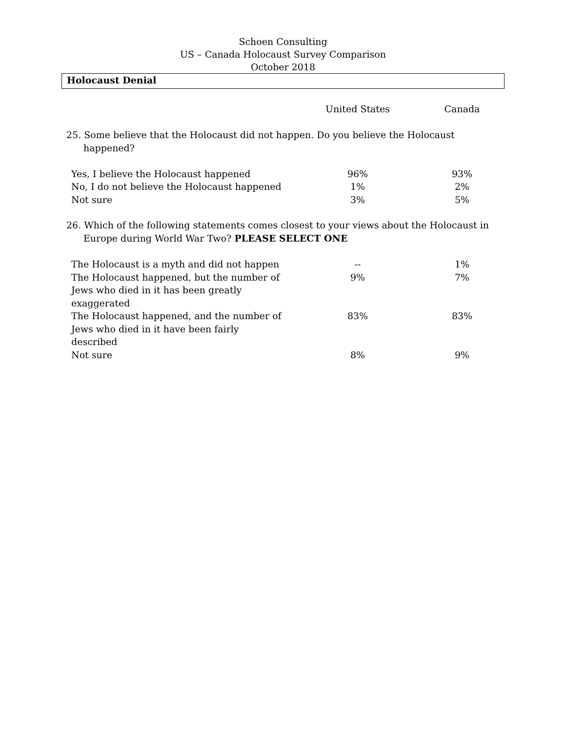Schoen Consulting
US – Canada Holocaust Survey Comparison
October 2018
Holocaust Denial
| | United States | Canada |
25. Some believe that the Holocaust did not happen. Do you believe the Holocaust happened?
| Yes, I believe the Holocaust happened | 96% | 93% |
| No, I do not believe the Holocaust happened | 1% | 2% |
| Not sure | 3% | 5% |
26. Which of the following statements comes closest to your views about the Holocaust in Europe during World War Two? PLEASE SELECT ONE
| The Holocaust is a myth and did not happen | -- | 1% |
| The Holocaust happened, but the number of Jews who died in it has been greatly exaggerated | 9% | 7% |
| The Holocaust happened, and the number of Jews who died in it have been fairly described | 83% | 83% |
| Not sure | 8% | 9% |